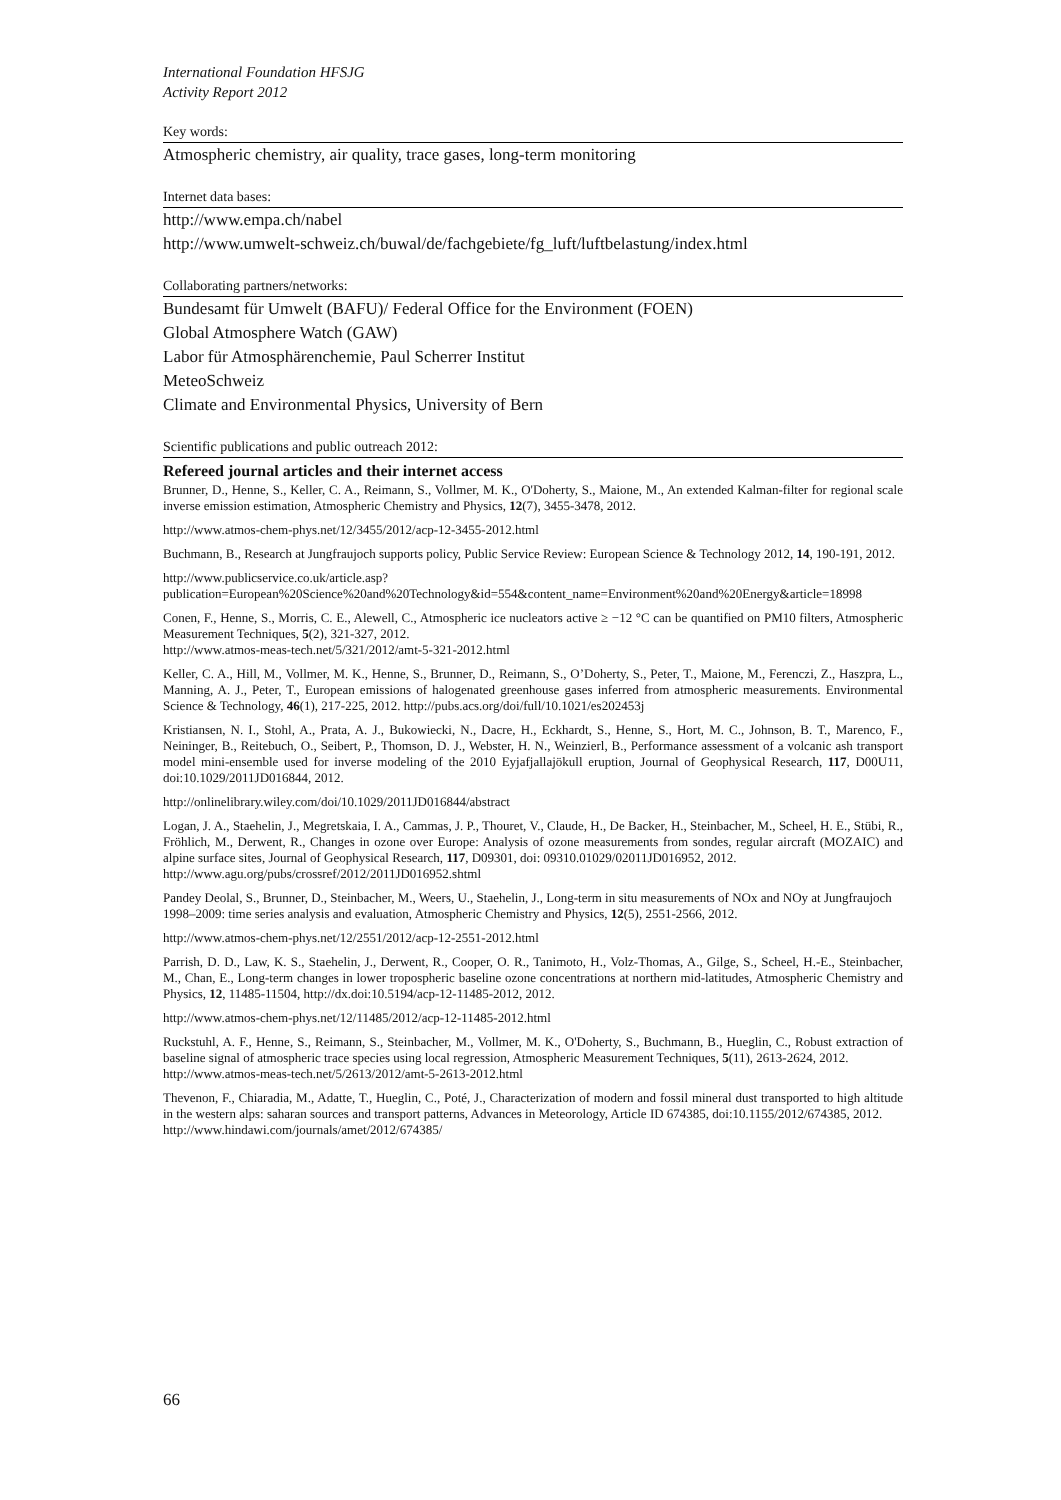International Foundation HFSJG
Activity Report 2012
Key words:
Atmospheric chemistry, air quality, trace gases, long-term monitoring
Internet data bases:
http://www.empa.ch/nabel
http://www.umwelt-schweiz.ch/buwal/de/fachgebiete/fg_luft/luftbelastung/index.html
Collaborating partners/networks:
Bundesamt für Umwelt (BAFU)/ Federal Office for the Environment (FOEN)
Global Atmosphere Watch (GAW)
Labor für Atmosphärenchemie, Paul Scherrer Institut
MeteoSchweiz
Climate and Environmental Physics, University of Bern
Scientific publications and public outreach 2012:
Refereed journal articles and their internet access
Brunner, D., Henne, S., Keller, C. A., Reimann, S., Vollmer, M. K., O'Doherty, S., Maione, M., An extended Kalman-filter for regional scale inverse emission estimation, Atmospheric Chemistry and Physics, 12(7), 3455-3478, 2012.
http://www.atmos-chem-phys.net/12/3455/2012/acp-12-3455-2012.html
Buchmann, B., Research at Jungfraujoch supports policy, Public Service Review: European Science & Technology 2012, 14, 190-191, 2012.
http://www.publicservice.co.uk/article.asp?publication=European%20Science%20and%20Technology&id=554&content_name=Environment%20and%20Energy&article=18998
Conen, F., Henne, S., Morris, C. E., Alewell, C., Atmospheric ice nucleators active ≥ −12 °C can be quantified on PM10 filters, Atmospheric Measurement Techniques, 5(2), 321-327, 2012.
http://www.atmos-meas-tech.net/5/321/2012/amt-5-321-2012.html
Keller, C. A., Hill, M., Vollmer, M. K., Henne, S., Brunner, D., Reimann, S., O’Doherty, S., Peter, T., Maione, M., Ferenczi, Z., Haszpra, L., Manning, A. J., Peter, T., European emissions of halogenated greenhouse gases inferred from atmospheric measurements. Environmental Science & Technology, 46(1), 217-225, 2012. http://pubs.acs.org/doi/full/10.1021/es202453j
Kristiansen, N. I., Stohl, A., Prata, A. J., Bukowiecki, N., Dacre, H., Eckhardt, S., Henne, S., Hort, M. C., Johnson, B. T., Marenco, F., Neininger, B., Reitebuch, O., Seibert, P., Thomson, D. J., Webster, H. N., Weinzierl, B., Performance assessment of a volcanic ash transport model mini-ensemble used for inverse modeling of the 2010 Eyjafjallajökull eruption, Journal of Geophysical Research, 117, D00U11, doi:10.1029/2011JD016844, 2012.
http://onlinelibrary.wiley.com/doi/10.1029/2011JD016844/abstract
Logan, J. A., Staehelin, J., Megretskaia, I. A., Cammas, J. P., Thouret, V., Claude, H., De Backer, H., Steinbacher, M., Scheel, H. E., Stübi, R., Fröhlich, M., Derwent, R., Changes in ozone over Europe: Analysis of ozone measurements from sondes, regular aircraft (MOZAIC) and alpine surface sites, Journal of Geophysical Research, 117, D09301, doi: 09310.01029/02011JD016952, 2012.
http://www.agu.org/pubs/crossref/2012/2011JD016952.shtml
Pandey Deolal, S., Brunner, D., Steinbacher, M., Weers, U., Staehelin, J., Long-term in situ measurements of NOx and NOy at Jungfraujoch 1998–2009: time series analysis and evaluation, Atmospheric Chemistry and Physics, 12(5), 2551-2566, 2012.
http://www.atmos-chem-phys.net/12/2551/2012/acp-12-2551-2012.html
Parrish, D. D., Law, K. S., Staehelin, J., Derwent, R., Cooper, O. R., Tanimoto, H., Volz-Thomas, A., Gilge, S., Scheel, H.-E., Steinbacher, M., Chan, E., Long-term changes in lower tropospheric baseline ozone concentrations at northern mid-latitudes, Atmospheric Chemistry and Physics, 12, 11485-11504, http://dx.doi:10.5194/acp-12-11485-2012, 2012.
http://www.atmos-chem-phys.net/12/11485/2012/acp-12-11485-2012.html
Ruckstuhl, A. F., Henne, S., Reimann, S., Steinbacher, M., Vollmer, M. K., O'Doherty, S., Buchmann, B., Hueglin, C., Robust extraction of baseline signal of atmospheric trace species using local regression, Atmospheric Measurement Techniques, 5(11), 2613-2624, 2012.
http://www.atmos-meas-tech.net/5/2613/2012/amt-5-2613-2012.html
Thevenon, F., Chiaradia, M., Adatte, T., Hueglin, C., Poté, J., Characterization of modern and fossil mineral dust transported to high altitude in the western alps: saharan sources and transport patterns, Advances in Meteorology, Article ID 674385, doi:10.1155/2012/674385, 2012.
http://www.hindawi.com/journals/amet/2012/674385/
66